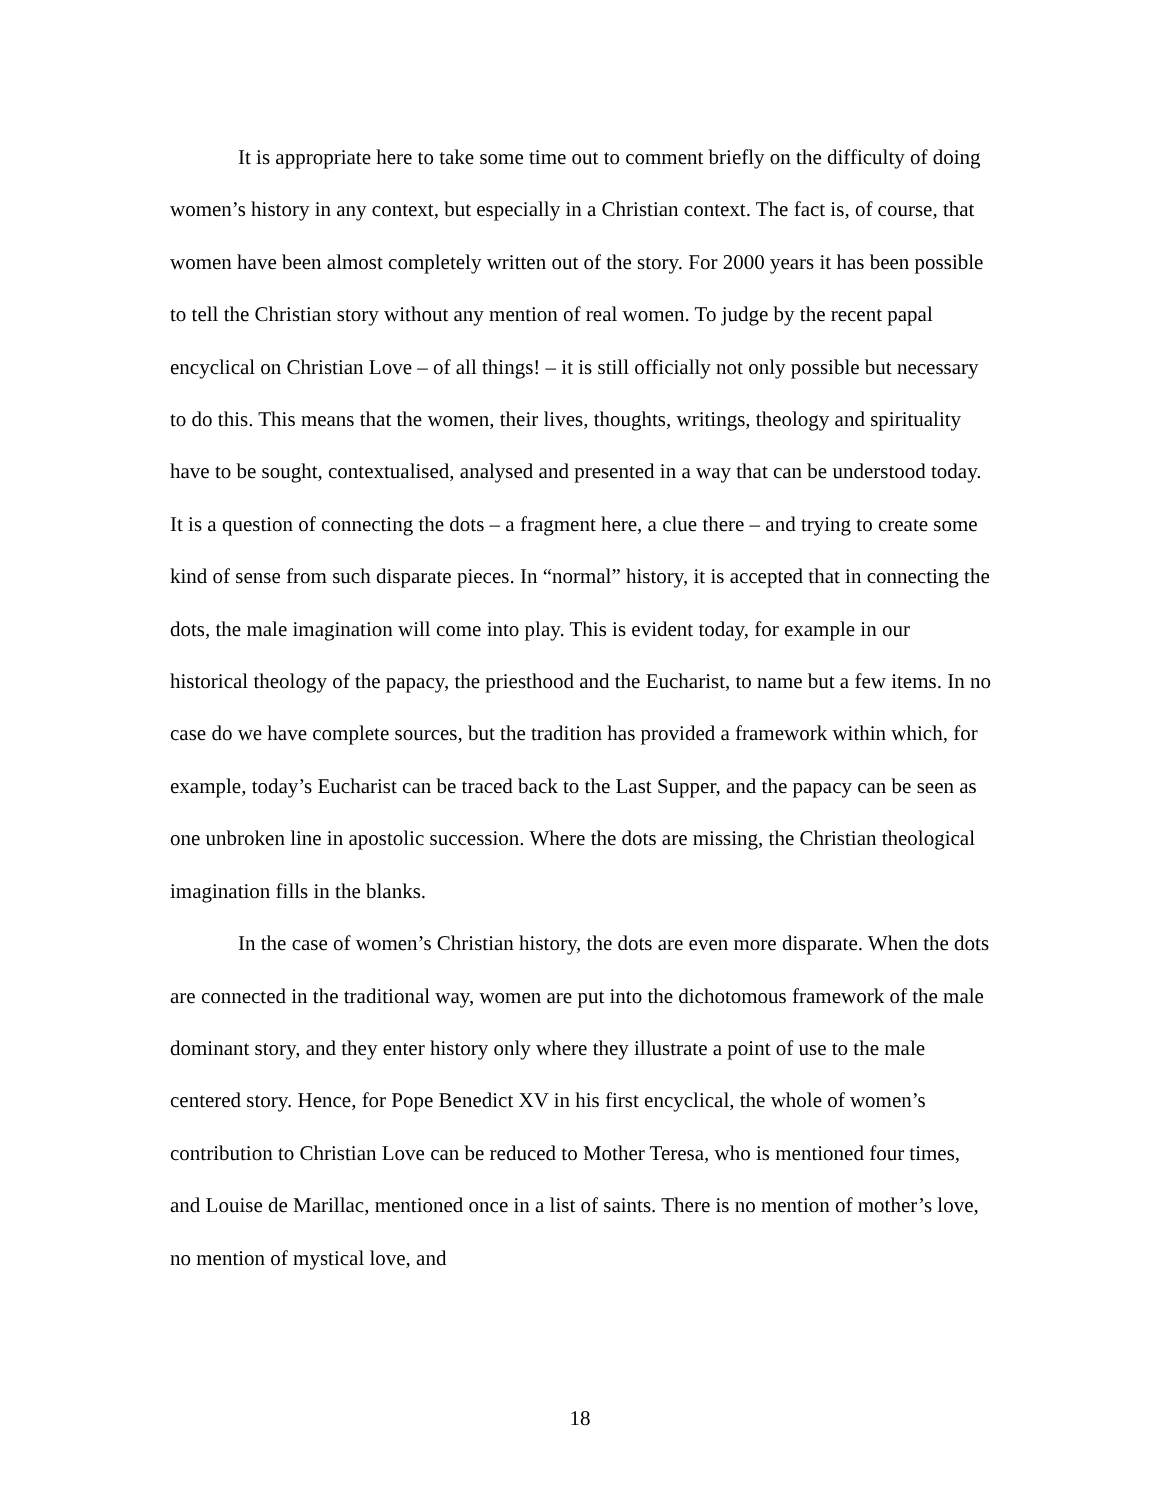It is appropriate here to take some time out to comment briefly on the difficulty of doing women’s history in any context, but especially in a Christian context. The fact is, of course, that women have been almost completely written out of the story. For 2000 years it has been possible to tell the Christian story without any mention of real women. To judge by the recent papal encyclical on Christian Love – of all things! – it is still officially not only possible but necessary to do this. This means that the women, their lives, thoughts, writings, theology and spirituality have to be sought, contextualised, analysed and presented in a way that can be understood today. It is a question of connecting the dots – a fragment here, a clue there – and trying to create some kind of sense from such disparate pieces. In “normal” history, it is accepted that in connecting the dots, the male imagination will come into play. This is evident today, for example in our historical theology of the papacy, the priesthood and the Eucharist, to name but a few items. In no case do we have complete sources, but the tradition has provided a framework within which, for example, today’s Eucharist can be traced back to the Last Supper, and the papacy can be seen as one unbroken line in apostolic succession. Where the dots are missing, the Christian theological imagination fills in the blanks.
In the case of women’s Christian history, the dots are even more disparate. When the dots are connected in the traditional way, women are put into the dichotomous framework of the male dominant story, and they enter history only where they illustrate a point of use to the male centered story. Hence, for Pope Benedict XV in his first encyclical, the whole of women’s contribution to Christian Love can be reduced to Mother Teresa, who is mentioned four times, and Louise de Marillac, mentioned once in a list of saints. There is no mention of mother’s love, no mention of mystical love, and
18